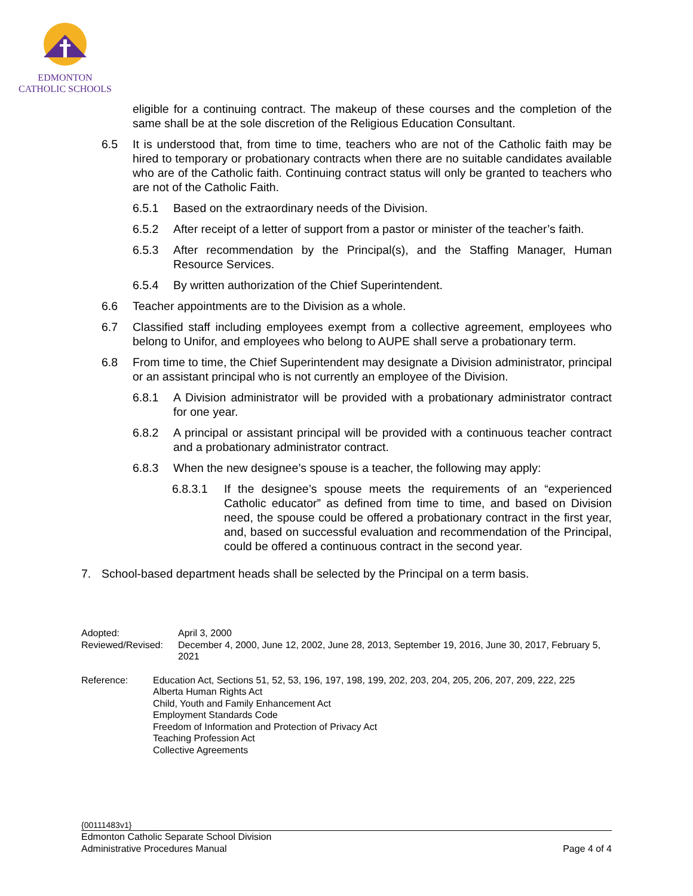EDMONTON
CATHOLIC SCHOOLS
eligible for a continuing contract. The makeup of these courses and the completion of the same shall be at the sole discretion of the Religious Education Consultant.
6.5 It is understood that, from time to time, teachers who are not of the Catholic faith may be hired to temporary or probationary contracts when there are no suitable candidates available who are of the Catholic faith. Continuing contract status will only be granted to teachers who are not of the Catholic Faith.
6.5.1 Based on the extraordinary needs of the Division.
6.5.2 After receipt of a letter of support from a pastor or minister of the teacher’s faith.
6.5.3 After recommendation by the Principal(s), and the Staffing Manager, Human Resource Services.
6.5.4 By written authorization of the Chief Superintendent.
6.6 Teacher appointments are to the Division as a whole.
6.7 Classified staff including employees exempt from a collective agreement, employees who belong to Unifor, and employees who belong to AUPE shall serve a probationary term.
6.8 From time to time, the Chief Superintendent may designate a Division administrator, principal or an assistant principal who is not currently an employee of the Division.
6.8.1 A Division administrator will be provided with a probationary administrator contract for one year.
6.8.2 A principal or assistant principal will be provided with a continuous teacher contract and a probationary administrator contract.
6.8.3 When the new designee’s spouse is a teacher, the following may apply:
6.8.3.1 If the designee’s spouse meets the requirements of an “experienced Catholic educator” as defined from time to time, and based on Division need, the spouse could be offered a probationary contract in the first year, and, based on successful evaluation and recommendation of the Principal, could be offered a continuous contract in the second year.
7. School-based department heads shall be selected by the Principal on a term basis.
Adopted: April 3, 2000
Reviewed/Revised: December 4, 2000, June 12, 2002, June 28, 2013, September 19, 2016, June 30, 2017, February 5, 2021
Reference: Education Act, Sections 51, 52, 53, 196, 197, 198, 199, 202, 203, 204, 205, 206, 207, 209, 222, 225
Alberta Human Rights Act
Child, Youth and Family Enhancement Act
Employment Standards Code
Freedom of Information and Protection of Privacy Act
Teaching Profession Act
Collective Agreements
{00111483v1}
Edmonton Catholic Separate School Division
Administrative Procedures Manual Page 4 of 4